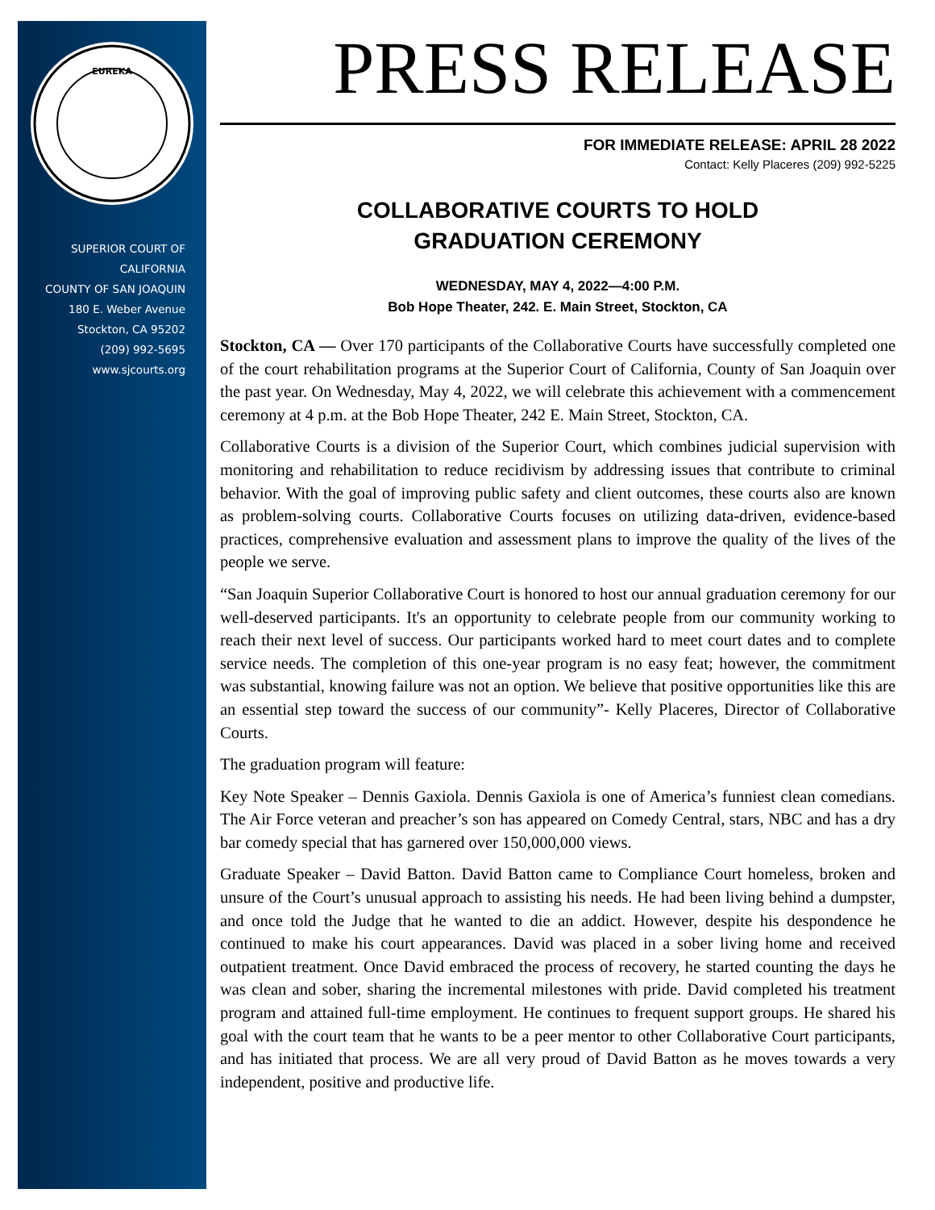EUREKA
SUPERIOR COURT OF
CALIFORNIA
COUNTY OF SAN JOAQUIN
180 E. Weber Avenue
Stockton, CA 95202
(209) 992-5695
www.sjcourts.org
PRESS RELEASE
FOR IMMEDIATE RELEASE: APRIL 28 2022
Contact: Kelly Placeres (209) 992-5225
COLLABORATIVE COURTS TO HOLD
GRADUATION CEREMONY
WEDNESDAY, MAY 4, 2022—4:00 P.M.
Bob Hope Theater, 242. E. Main Street, Stockton, CA
Stockton, CA — Over 170 participants of the Collaborative Courts have successfully completed one of the court rehabilitation programs at the Superior Court of California, County of San Joaquin over the past year. On Wednesday, May 4, 2022, we will celebrate this achievement with a commencement ceremony at 4 p.m. at the Bob Hope Theater, 242 E. Main Street, Stockton, CA.
Collaborative Courts is a division of the Superior Court, which combines judicial supervision with monitoring and rehabilitation to reduce recidivism by addressing issues that contribute to criminal behavior. With the goal of improving public safety and client outcomes, these courts also are known as problem-solving courts. Collaborative Courts focuses on utilizing data-driven, evidence-based practices, comprehensive evaluation and assessment plans to improve the quality of the lives of the people we serve.
“San Joaquin Superior Collaborative Court is honored to host our annual graduation ceremony for our well-deserved participants. It's an opportunity to celebrate people from our community working to reach their next level of success. Our participants worked hard to meet court dates and to complete service needs. The completion of this one-year program is no easy feat; however, the commitment was substantial, knowing failure was not an option. We believe that positive opportunities like this are an essential step toward the success of our community”- Kelly Placeres, Director of Collaborative Courts.
The graduation program will feature:
Key Note Speaker – Dennis Gaxiola. Dennis Gaxiola is one of America’s funniest clean comedians. The Air Force veteran and preacher’s son has appeared on Comedy Central, stars, NBC and has a dry bar comedy special that has garnered over 150,000,000 views.
Graduate Speaker – David Batton. David Batton came to Compliance Court homeless, broken and unsure of the Court’s unusual approach to assisting his needs. He had been living behind a dumpster, and once told the Judge that he wanted to die an addict. However, despite his despondence he continued to make his court appearances. David was placed in a sober living home and received outpatient treatment. Once David embraced the process of recovery, he started counting the days he was clean and sober, sharing the incremental milestones with pride. David completed his treatment program and attained full-time employment. He continues to frequent support groups. He shared his goal with the court team that he wants to be a peer mentor to other Collaborative Court participants, and has initiated that process. We are all very proud of David Batton as he moves towards a very independent, positive and productive life.